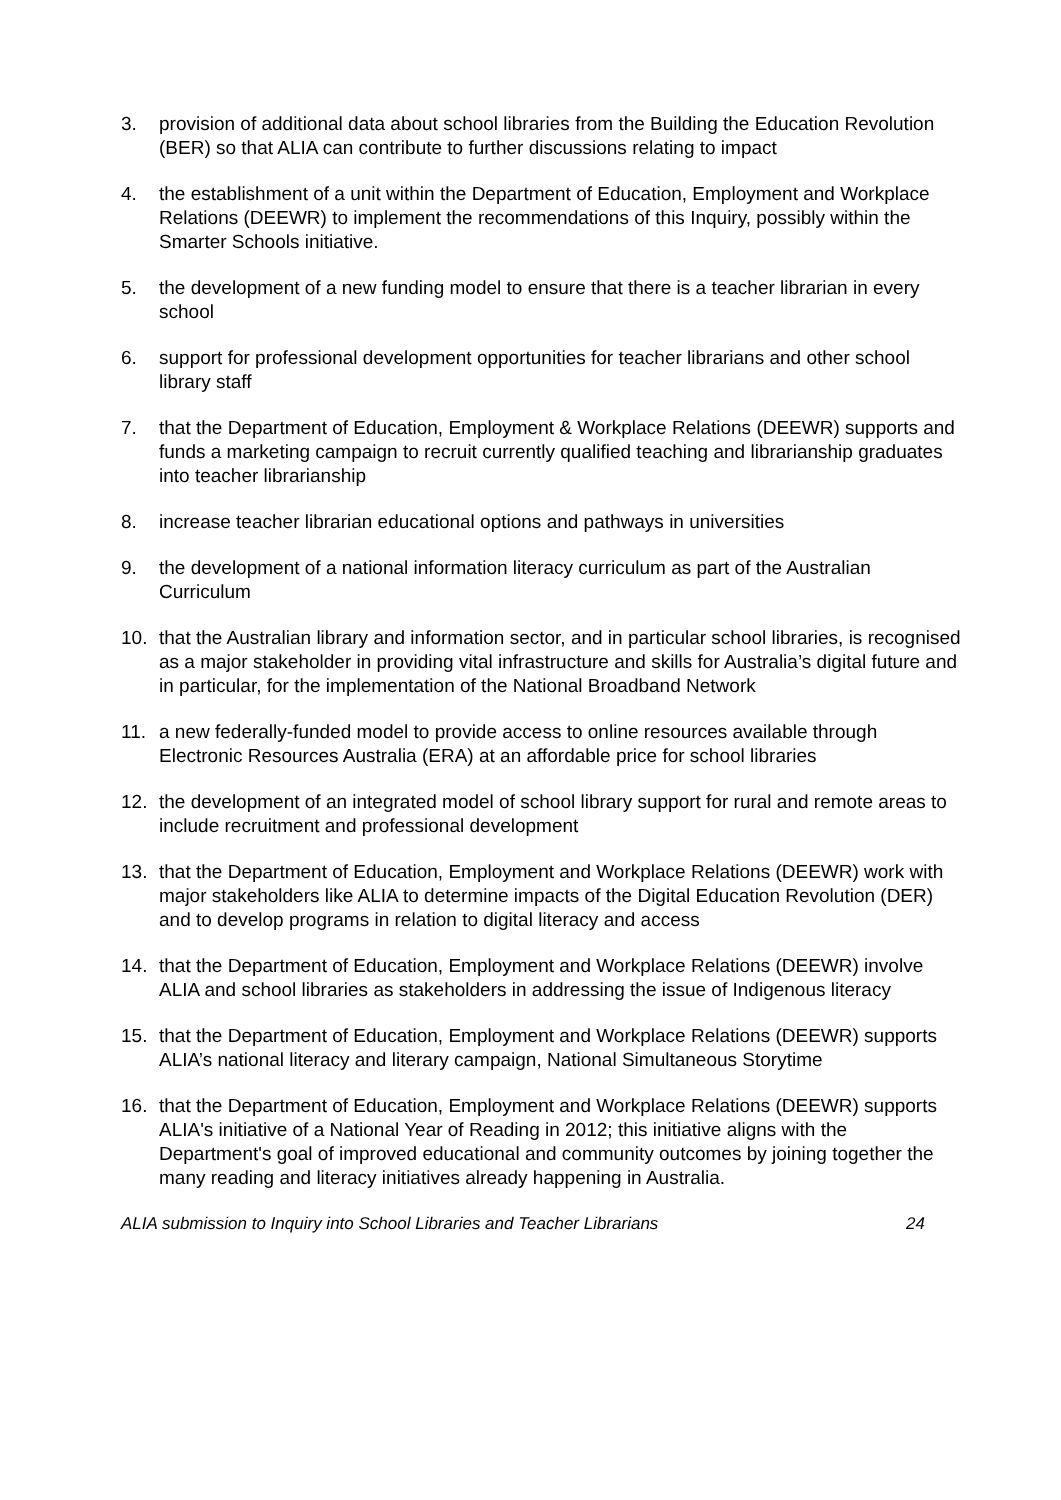3. provision of additional data about school libraries from the Building the Education Revolution (BER) so that ALIA can contribute to further discussions relating to impact
4. the establishment of a unit within the Department of Education, Employment and Workplace Relations (DEEWR) to implement the recommendations of this Inquiry, possibly within the Smarter Schools initiative.
5. the development of a new funding model to ensure that there is a teacher librarian in every school
6. support for professional development opportunities for teacher librarians and other school library staff
7. that the Department of Education, Employment & Workplace Relations (DEEWR) supports and funds a marketing campaign to recruit currently qualified teaching and librarianship graduates into teacher librarianship
8. increase teacher librarian educational options and pathways in universities
9. the development of a national information literacy curriculum as part of the Australian Curriculum
10. that the Australian library and information sector, and in particular school libraries, is recognised as a major stakeholder in providing vital infrastructure and skills for Australia’s digital future and in particular, for the implementation of the National Broadband Network
11. a new federally-funded model to provide access to online resources available through Electronic Resources Australia (ERA) at an affordable price for school libraries
12. the development of an integrated model of school library support for rural and remote areas to include recruitment and professional development
13. that the Department of Education, Employment and Workplace Relations (DEEWR) work with major stakeholders like ALIA to determine impacts of the Digital Education Revolution (DER) and to develop programs in relation to digital literacy and access
14. that the Department of Education, Employment and Workplace Relations (DEEWR) involve ALIA and school libraries as stakeholders in addressing the issue of Indigenous literacy
15. that the Department of Education, Employment and Workplace Relations (DEEWR) supports ALIA’s national literacy and literary campaign, National Simultaneous Storytime
16. that the Department of Education, Employment and Workplace Relations (DEEWR) supports ALIA's initiative of a National Year of Reading in 2012; this initiative aligns with the Department's goal of improved educational and community outcomes by joining together the many reading and literacy initiatives already happening in Australia.
ALIA submission to Inquiry into School Libraries and Teacher Librarians 24